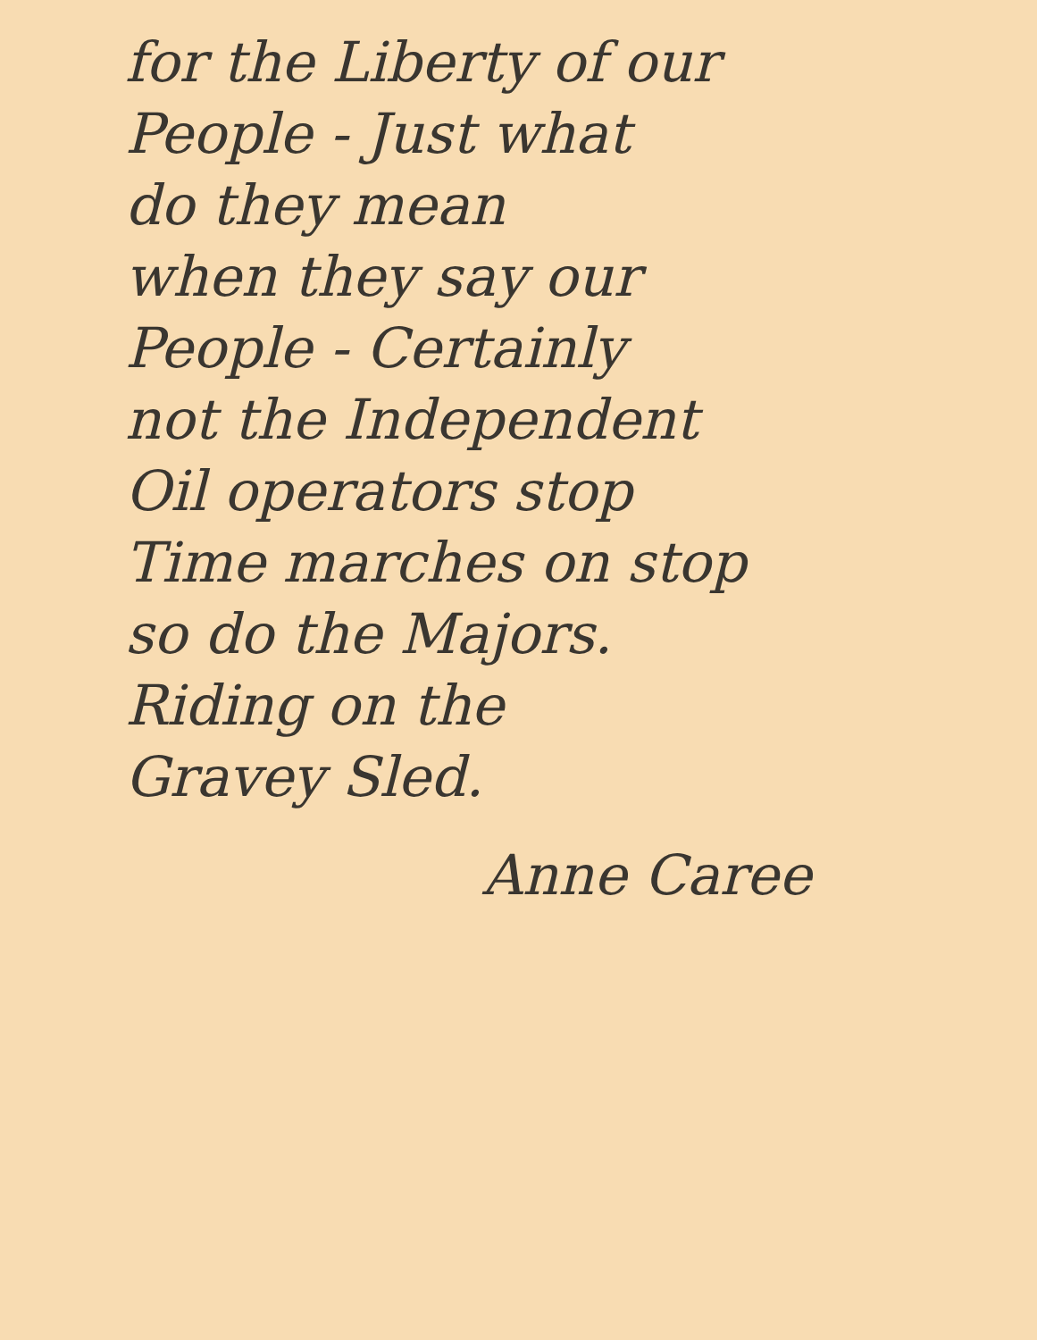for the Liberty of our
People - Just what
do they mean
when they say our
People - Certainly
not the Independent
Oil operators stop
Time marches on stop
so do the Majors.
Riding on the
Gravey Sled.
Anne Caree